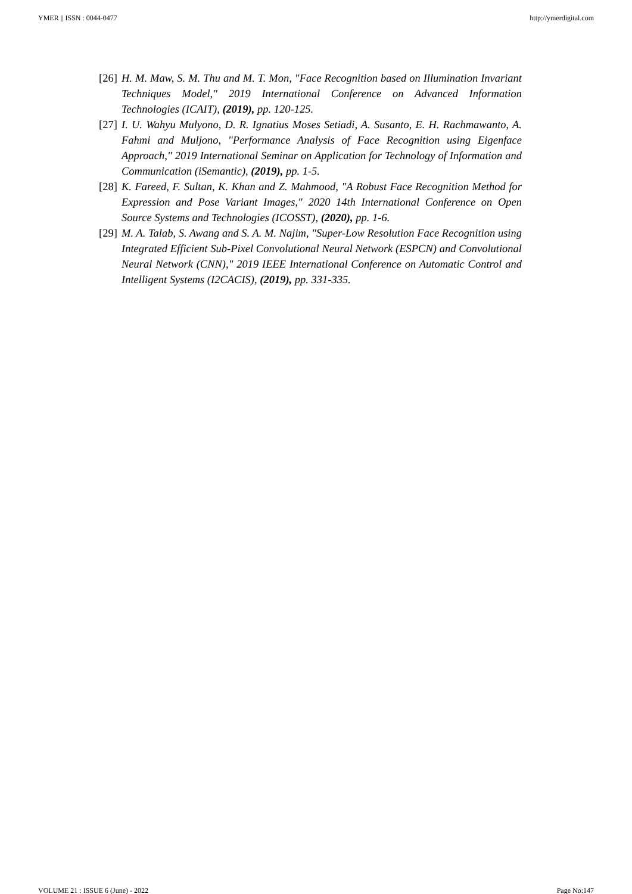YMER || ISSN : 0044-0477 http://ymerdigital.com
[26] H. M. Maw, S. M. Thu and M. T. Mon, "Face Recognition based on Illumination Invariant Techniques Model," 2019 International Conference on Advanced Information Technologies (ICAIT), (2019), pp. 120-125.
[27] I. U. Wahyu Mulyono, D. R. Ignatius Moses Setiadi, A. Susanto, E. H. Rachmawanto, A. Fahmi and Muljono, "Performance Analysis of Face Recognition using Eigenface Approach," 2019 International Seminar on Application for Technology of Information and Communication (iSemantic), (2019), pp. 1-5.
[28] K. Fareed, F. Sultan, K. Khan and Z. Mahmood, "A Robust Face Recognition Method for Expression and Pose Variant Images," 2020 14th International Conference on Open Source Systems and Technologies (ICOSST), (2020), pp. 1-6.
[29] M. A. Talab, S. Awang and S. A. M. Najim, "Super-Low Resolution Face Recognition using Integrated Efficient Sub-Pixel Convolutional Neural Network (ESPCN) and Convolutional Neural Network (CNN)," 2019 IEEE International Conference on Automatic Control and Intelligent Systems (I2CACIS), (2019), pp. 331-335.
VOLUME 21 : ISSUE 6 (June) - 2022 Page No:147